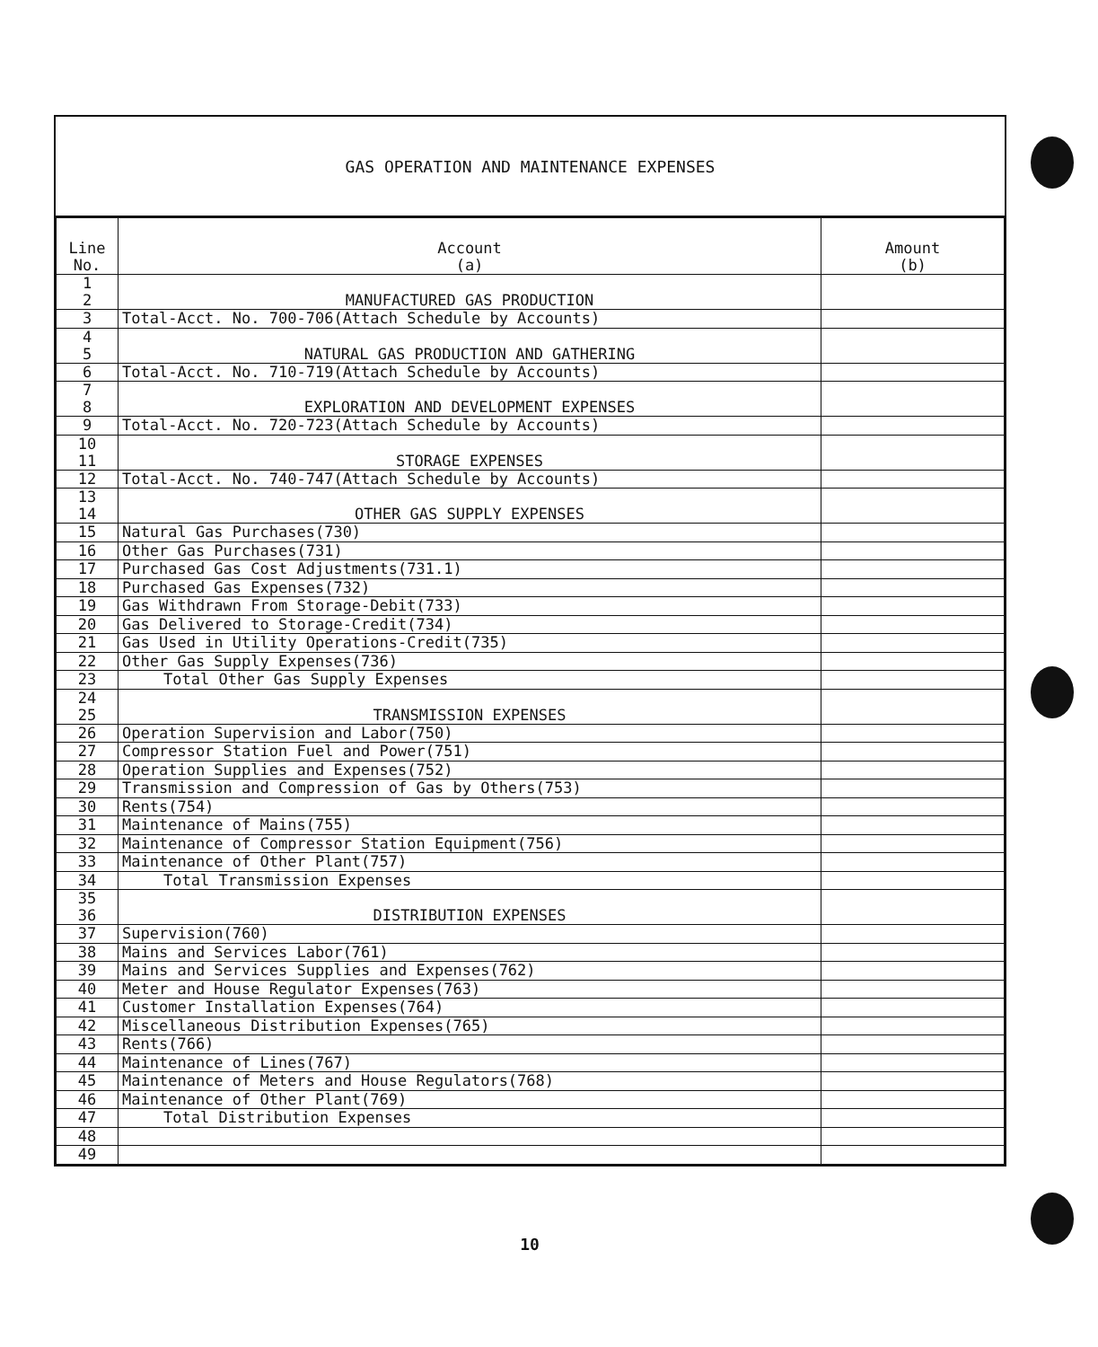GAS OPERATION AND MAINTENANCE EXPENSES
| Line No. | Account (a) | Amount (b) |
| --- | --- | --- |
| 1 2 | MANUFACTURED GAS PRODUCTION | |
| 3 | Total-Acct. No. 700-706(Attach Schedule by Accounts) | |
| 4 5 | NATURAL GAS PRODUCTION AND GATHERING | |
| 6 | Total-Acct. No. 710-719(Attach Schedule by Accounts) | |
| 7 8 | EXPLORATION AND DEVELOPMENT EXPENSES | |
| 9 | Total-Acct. No. 720-723(Attach Schedule by Accounts) | |
| 10 11 | STORAGE EXPENSES | |
| 12 | Total-Acct. No. 740-747(Attach Schedule by Accounts) | |
| 13 14 | OTHER GAS SUPPLY EXPENSES | |
| 15 | Natural Gas Purchases(730) | |
| 16 | Other Gas Purchases(731) | |
| 17 | Purchased Gas Cost Adjustments(731.1) | |
| 18 | Purchased Gas Expenses(732) | |
| 19 | Gas Withdrawn From Storage-Debit(733) | |
| 20 | Gas Delivered to Storage-Credit(734) | |
| 21 | Gas Used in Utility Operations-Credit(735) | |
| 22 | Other Gas Supply Expenses(736) | |
| 23 | Total Other Gas Supply Expenses | |
| 24 25 | TRANSMISSION EXPENSES | |
| 26 | Operation Supervision and Labor(750) | |
| 27 | Compressor Station Fuel and Power(751) | |
| 28 | Operation Supplies and Expenses(752) | |
| 29 | Transmission and Compression of Gas by Others(753) | |
| 30 | Rents(754) | |
| 31 | Maintenance of Mains(755) | |
| 32 | Maintenance of Compressor Station Equipment(756) | |
| 33 | Maintenance of Other Plant(757) | |
| 34 | Total Transmission Expenses | |
| 35 36 | DISTRIBUTION EXPENSES | |
| 37 | Supervision(760) | |
| 38 | Mains and Services Labor(761) | |
| 39 | Mains and Services Supplies and Expenses(762) | |
| 40 | Meter and House Regulator Expenses(763) | |
| 41 | Customer Installation Expenses(764) | |
| 42 | Miscellaneous Distribution Expenses(765) | |
| 43 | Rents(766) | |
| 44 | Maintenance of Lines(767) | |
| 45 | Maintenance of Meters and House Regulators(768) | |
| 46 | Maintenance of Other Plant(769) | |
| 47 | Total Distribution Expenses | |
| 48 | | |
| 49 | | |
10